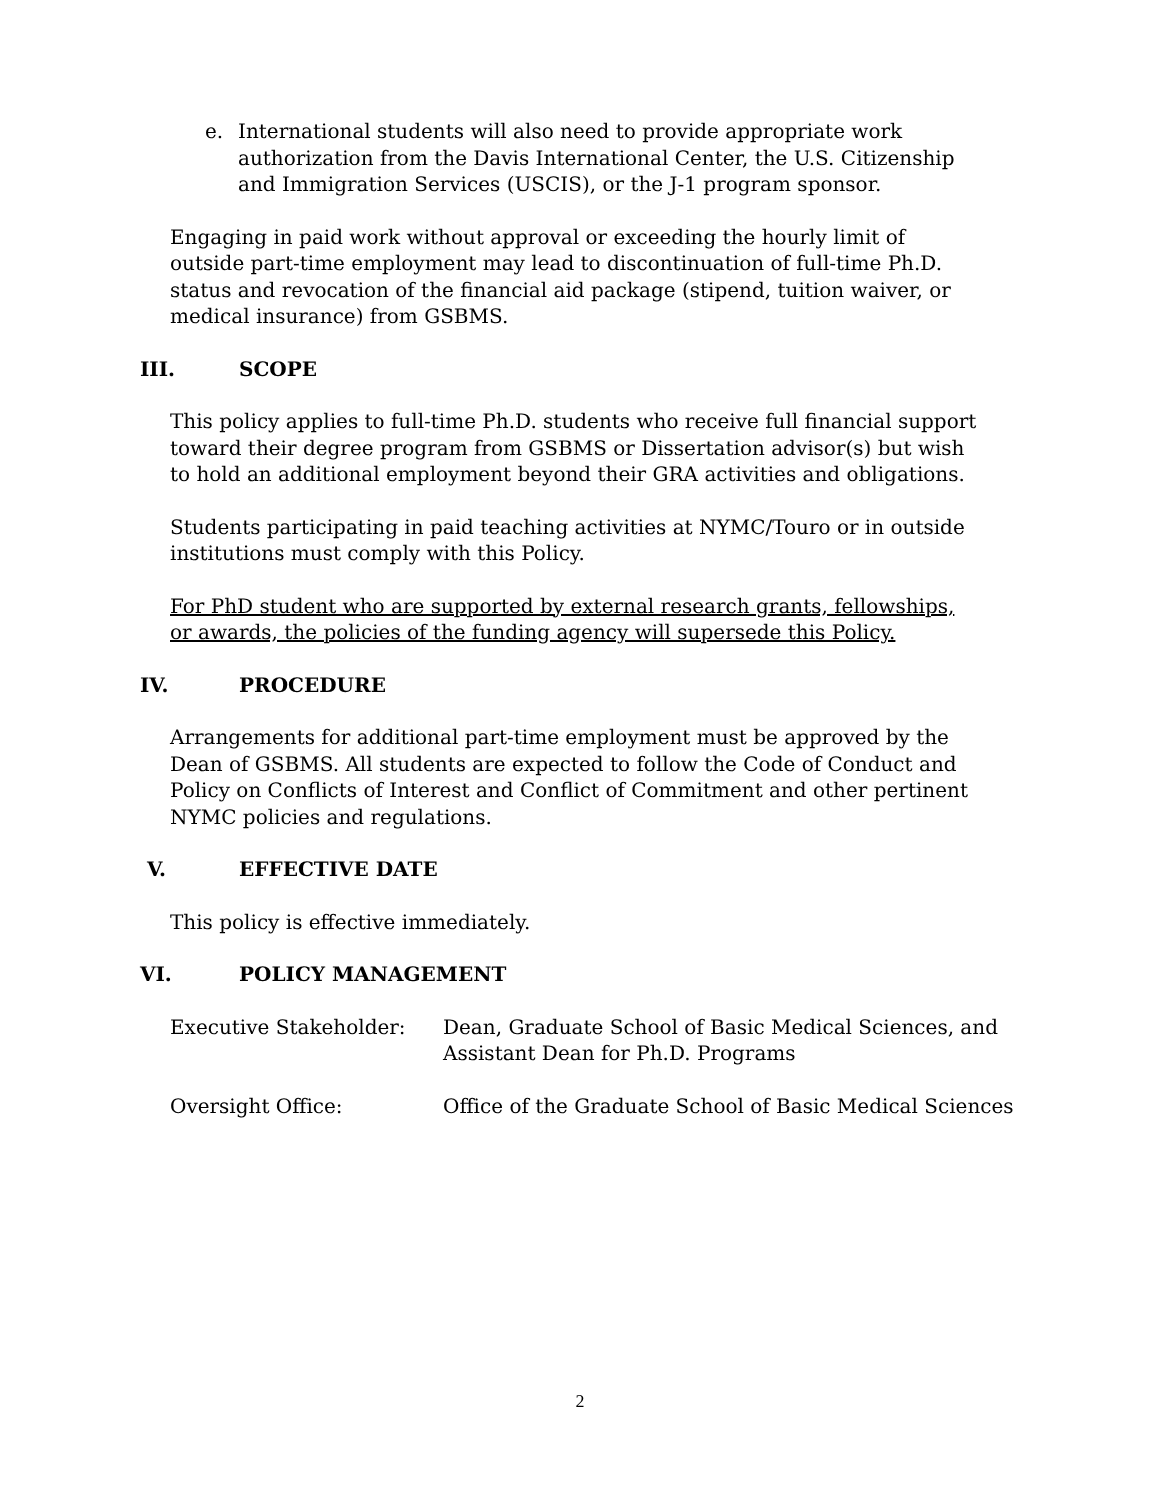e. International students will also need to provide appropriate work authorization from the Davis International Center, the U.S. Citizenship and Immigration Services (USCIS), or the J-1 program sponsor.
Engaging in paid work without approval or exceeding the hourly limit of outside part-time employment may lead to discontinuation of full-time Ph.D. status and revocation of the financial aid package (stipend, tuition waiver, or medical insurance) from GSBMS.
III. SCOPE
This policy applies to full-time Ph.D. students who receive full financial support toward their degree program from GSBMS or Dissertation advisor(s) but wish to hold an additional employment beyond their GRA activities and obligations.
Students participating in paid teaching activities at NYMC/Touro or in outside institutions must comply with this Policy.
For PhD student who are supported by external research grants, fellowships, or awards, the policies of the funding agency will supersede this Policy.
IV. PROCEDURE
Arrangements for additional part-time employment must be approved by the Dean of GSBMS. All students are expected to follow the Code of Conduct and Policy on Conflicts of Interest and Conflict of Commitment and other pertinent NYMC policies and regulations.
V. EFFECTIVE DATE
This policy is effective immediately.
VI. POLICY MANAGEMENT
Executive Stakeholder: Dean, Graduate School of Basic Medical Sciences, and
Assistant Dean for Ph.D. Programs
Oversight Office: Office of the Graduate School of Basic Medical Sciences
2